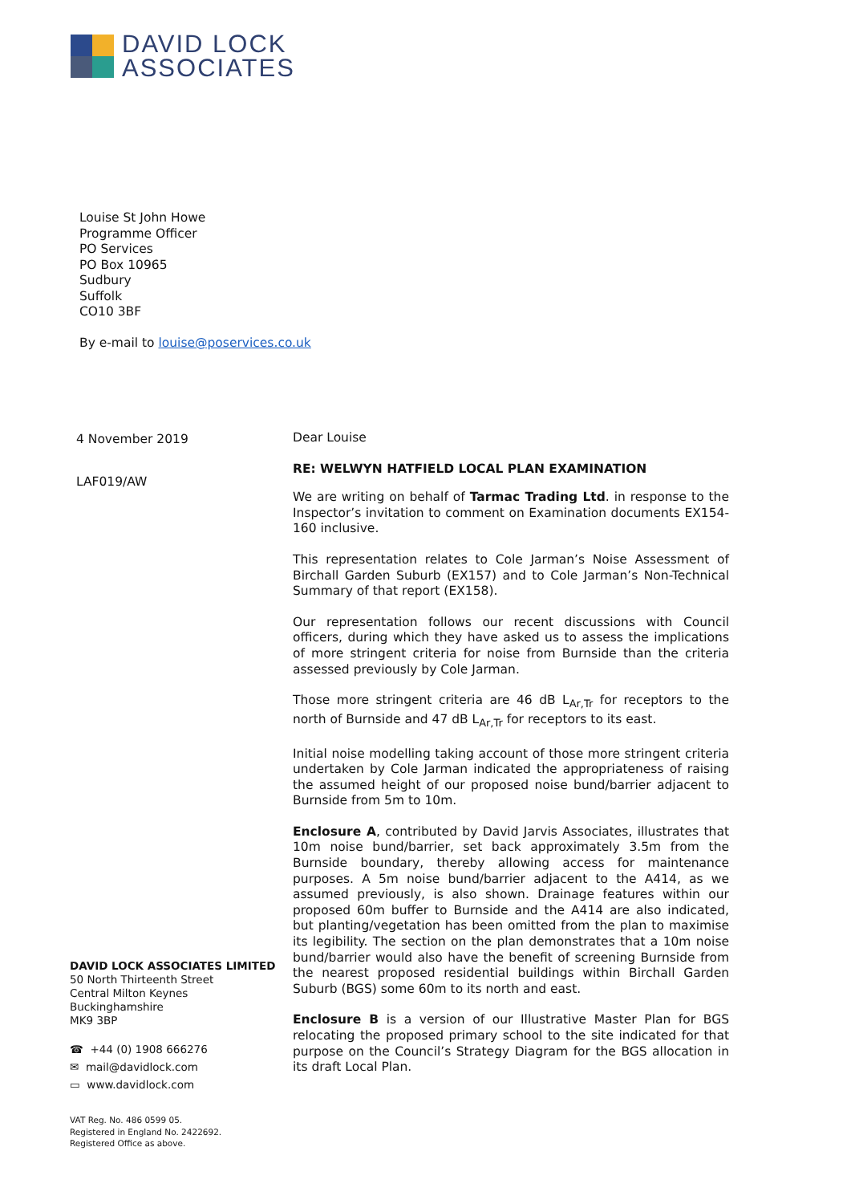DAVID LOCK
ASSOCIATES
Louise St John Howe
Programme Officer
PO Services
PO Box 10965
Sudbury
Suffolk
CO10 3BF
By e-mail to louise@poservices.co.uk
4 November 2019
LAF019/AW
Dear Louise
RE: WELWYN HATFIELD LOCAL PLAN EXAMINATION
We are writing on behalf of Tarmac Trading Ltd. in response to the Inspector’s invitation to comment on Examination documents EX154-160 inclusive.
This representation relates to Cole Jarman’s Noise Assessment of Birchall Garden Suburb (EX157) and to Cole Jarman’s Non-Technical Summary of that report (EX158).
Our representation follows our recent discussions with Council officers, during which they have asked us to assess the implications of more stringent criteria for noise from Burnside than the criteria assessed previously by Cole Jarman.
Those more stringent criteria are 46 dB L<sub>Ar,Tr</sub> for receptors to the north of Burnside and 47 dB L<sub>Ar,Tr</sub> for receptors to its east.
Initial noise modelling taking account of those more stringent criteria undertaken by Cole Jarman indicated the appropriateness of raising the assumed height of our proposed noise bund/barrier adjacent to Burnside from 5m to 10m.
Enclosure A, contributed by David Jarvis Associates, illustrates that 10m noise bund/barrier, set back approximately 3.5m from the Burnside boundary, thereby allowing access for maintenance purposes. A 5m noise bund/barrier adjacent to the A414, as we assumed previously, is also shown. Drainage features within our proposed 60m buffer to Burnside and the A414 are also indicated, but planting/vegetation has been omitted from the plan to maximise its legibility. The section on the plan demonstrates that a 10m noise bund/barrier would also have the benefit of screening Burnside from the nearest proposed residential buildings within Birchall Garden Suburb (BGS) some 60m to its north and east.
Enclosure B is a version of our Illustrative Master Plan for BGS relocating the proposed primary school to the site indicated for that purpose on the Council’s Strategy Diagram for the BGS allocation in its draft Local Plan.
DAVID LOCK ASSOCIATES LIMITED
50 North Thirteenth Street
Central Milton Keynes
Buckinghamshire
MK9 3BP
☎ +44 (0) 1908 666276
✉ mail@davidlock.com
▭ www.davidlock.com
VAT Reg. No. 486 0599 05.
Registered in England No. 2422692.
Registered Office as above.